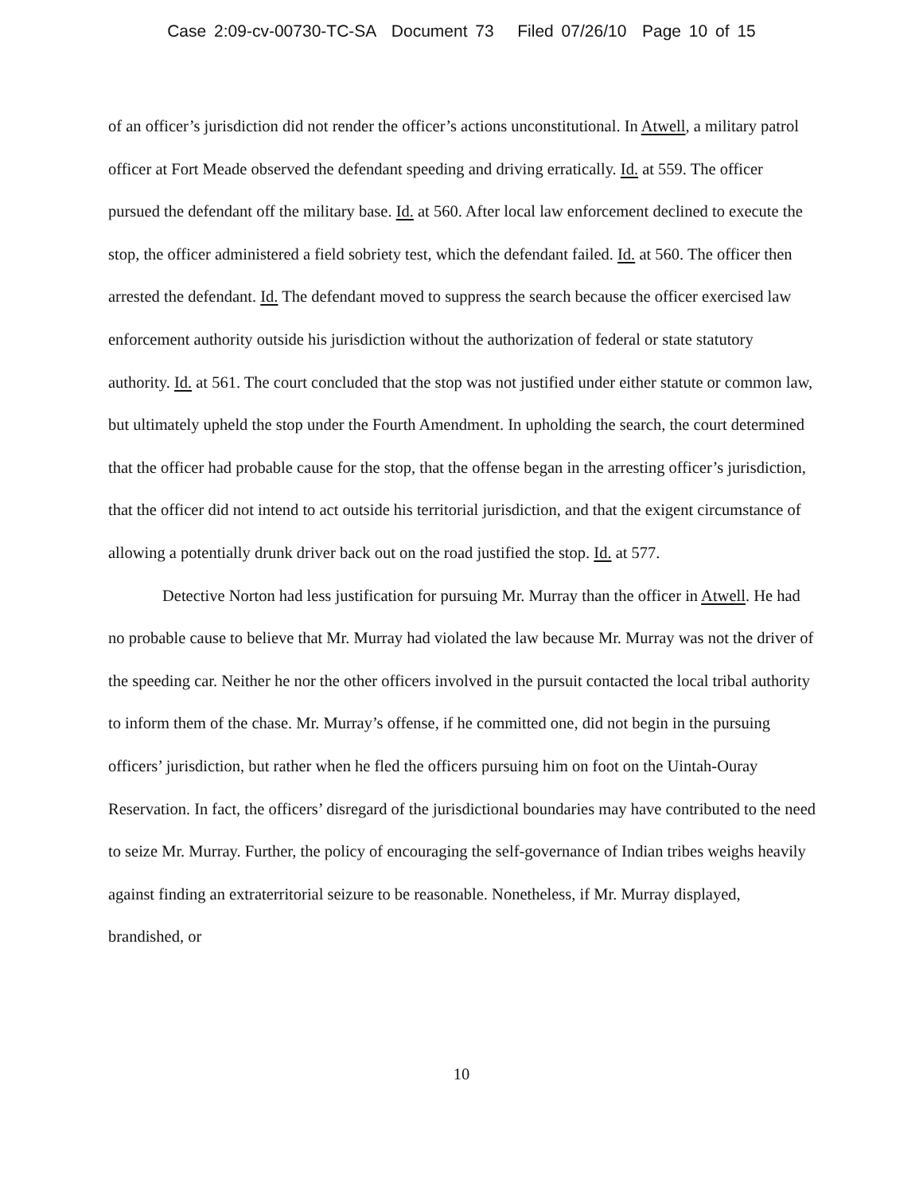Case 2:09-cv-00730-TC-SA Document 73 Filed 07/26/10 Page 10 of 15
of an officer’s jurisdiction did not render the officer’s actions unconstitutional. In Atwell, a military patrol officer at Fort Meade observed the defendant speeding and driving erratically. Id. at 559. The officer pursued the defendant off the military base. Id. at 560. After local law enforcement declined to execute the stop, the officer administered a field sobriety test, which the defendant failed. Id. at 560. The officer then arrested the defendant. Id. The defendant moved to suppress the search because the officer exercised law enforcement authority outside his jurisdiction without the authorization of federal or state statutory authority. Id. at 561. The court concluded that the stop was not justified under either statute or common law, but ultimately upheld the stop under the Fourth Amendment. In upholding the search, the court determined that the officer had probable cause for the stop, that the offense began in the arresting officer’s jurisdiction, that the officer did not intend to act outside his territorial jurisdiction, and that the exigent circumstance of allowing a potentially drunk driver back out on the road justified the stop. Id. at 577.
Detective Norton had less justification for pursuing Mr. Murray than the officer in Atwell. He had no probable cause to believe that Mr. Murray had violated the law because Mr. Murray was not the driver of the speeding car. Neither he nor the other officers involved in the pursuit contacted the local tribal authority to inform them of the chase. Mr. Murray’s offense, if he committed one, did not begin in the pursuing officers’ jurisdiction, but rather when he fled the officers pursuing him on foot on the Uintah-Ouray Reservation. In fact, the officers’ disregard of the jurisdictional boundaries may have contributed to the need to seize Mr. Murray. Further, the policy of encouraging the self-governance of Indian tribes weighs heavily against finding an extraterritorial seizure to be reasonable. Nonetheless, if Mr. Murray displayed, brandished, or
10